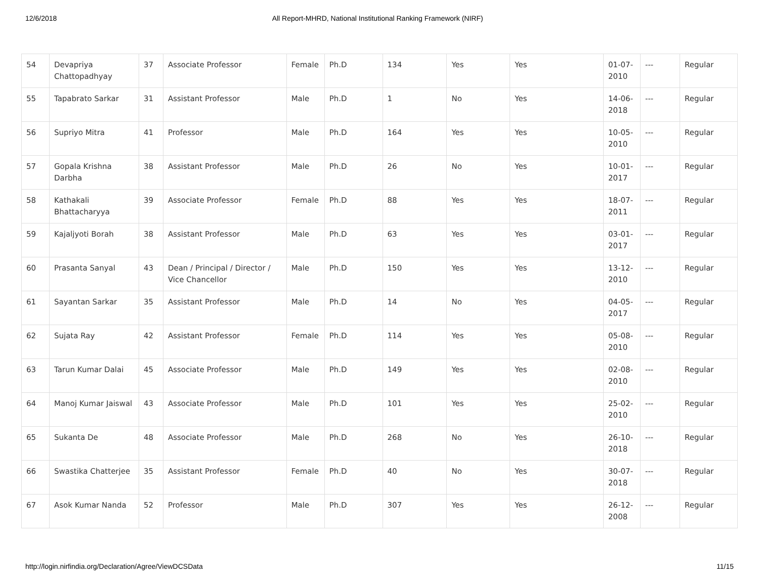12/6/2018 All Report-MHRD, National Institutional Ranking Framework (NIRF)
| 54 | Devapriya Chattopadhyay | 37 | Associate Professor | Female | Ph.D | 134 | Yes | Yes | 01-07-2010 | --- | Regular |
| 55 | Tapabrato Sarkar | 31 | Assistant Professor | Male | Ph.D | 1 | No | Yes | 14-06-2018 | --- | Regular |
| 56 | Supriyo Mitra | 41 | Professor | Male | Ph.D | 164 | Yes | Yes | 10-05-2010 | --- | Regular |
| 57 | Gopala Krishna Darbha | 38 | Assistant Professor | Male | Ph.D | 26 | No | Yes | 10-01-2017 | --- | Regular |
| 58 | Kathakali Bhattacharyya | 39 | Associate Professor | Female | Ph.D | 88 | Yes | Yes | 18-07-2011 | --- | Regular |
| 59 | Kajaljyoti Borah | 38 | Assistant Professor | Male | Ph.D | 63 | Yes | Yes | 03-01-2017 | --- | Regular |
| 60 | Prasanta Sanyal | 43 | Dean / Principal / Director / Vice Chancellor | Male | Ph.D | 150 | Yes | Yes | 13-12-2010 | --- | Regular |
| 61 | Sayantan Sarkar | 35 | Assistant Professor | Male | Ph.D | 14 | No | Yes | 04-05-2017 | --- | Regular |
| 62 | Sujata Ray | 42 | Assistant Professor | Female | Ph.D | 114 | Yes | Yes | 05-08-2010 | --- | Regular |
| 63 | Tarun Kumar Dalai | 45 | Associate Professor | Male | Ph.D | 149 | Yes | Yes | 02-08-2010 | --- | Regular |
| 64 | Manoj Kumar Jaiswal | 43 | Associate Professor | Male | Ph.D | 101 | Yes | Yes | 25-02-2010 | --- | Regular |
| 65 | Sukanta De | 48 | Associate Professor | Male | Ph.D | 268 | No | Yes | 26-10-2018 | --- | Regular |
| 66 | Swastika Chatterjee | 35 | Assistant Professor | Female | Ph.D | 40 | No | Yes | 30-07-2018 | --- | Regular |
| 67 | Asok Kumar Nanda | 52 | Professor | Male | Ph.D | 307 | Yes | Yes | 26-12-2008 | --- | Regular |
http://login.nirfindia.org/Declaration/Agree/ViewDCSData 11/15